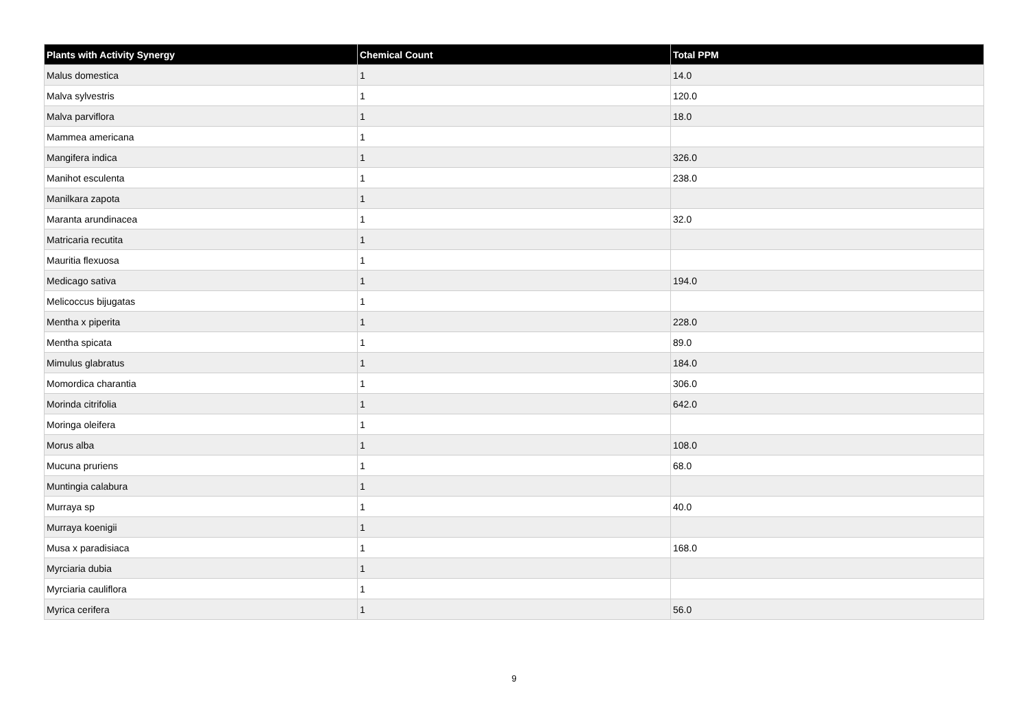| Plants with Activity Synergy | Chemical Count | Total PPM |
| --- | --- | --- |
| Malus domestica | 1 | 14.0 |
| Malva sylvestris | 1 | 120.0 |
| Malva parviflora | 1 | 18.0 |
| Mammea americana | 1 | |
| Mangifera indica | 1 | 326.0 |
| Manihot esculenta | 1 | 238.0 |
| Manilkara zapota | 1 | |
| Maranta arundinacea | 1 | 32.0 |
| Matricaria recutita | 1 | |
| Mauritia flexuosa | 1 | |
| Medicago sativa | 1 | 194.0 |
| Melicoccus bijugatas | 1 | |
| Mentha x piperita | 1 | 228.0 |
| Mentha spicata | 1 | 89.0 |
| Mimulus glabratus | 1 | 184.0 |
| Momordica charantia | 1 | 306.0 |
| Morinda citrifolia | 1 | 642.0 |
| Moringa oleifera | 1 | |
| Morus alba | 1 | 108.0 |
| Mucuna pruriens | 1 | 68.0 |
| Muntingia calabura | 1 | |
| Murraya sp | 1 | 40.0 |
| Murraya koenigii | 1 | |
| Musa x paradisiaca | 1 | 168.0 |
| Myrciaria dubia | 1 | |
| Myrciaria cauliflora | 1 | |
| Myrica cerifera | 1 | 56.0 |
9